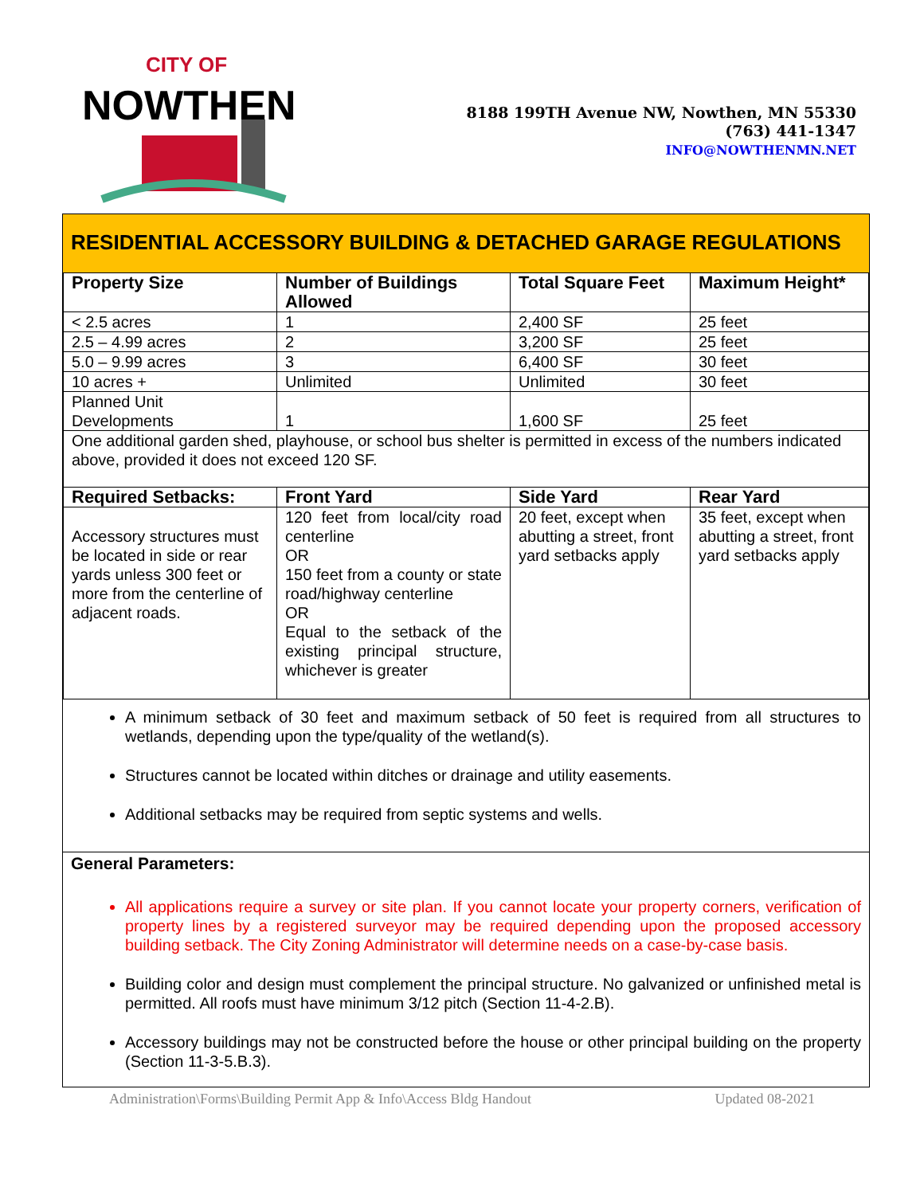CITY OF
NOWTHEN
8188 199TH Avenue NW, Nowthen, MN 55330
(763) 441-1347
INFO@NOWTHENMN.NET
RESIDENTIAL ACCESSORY BUILDING & DETACHED GARAGE REGULATIONS
| Property Size | Number of Buildings Allowed | Total Square Feet | Maximum Height* |
| --- | --- | --- | --- |
| < 2.5 acres | 1 | 2,400 SF | 25 feet |
| 2.5 – 4.99 acres | 2 | 3,200 SF | 25 feet |
| 5.0 – 9.99 acres | 3 | 6,400 SF | 30 feet |
| 10 acres + | Unlimited | Unlimited | 30 feet |
| Planned Unit Developments | 1 | 1,600 SF | 25 feet |
| One additional garden shed, playhouse, or school bus shelter is permitted in excess of the numbers indicated above, provided it does not exceed 120 SF. | | | |
| Required Setbacks: | Front Yard | Side Yard | Rear Yard |
| Accessory structures must be located in side or rear yards unless 300 feet or more from the centerline of adjacent roads. | 120 feet from local/city road centerline OR 150 feet from a county or state road/highway centerline OR Equal to the setback of the existing principal structure, whichever is greater | 20 feet, except when abutting a street, front yard setbacks apply | 35 feet, except when abutting a street, front yard setbacks apply |
A minimum setback of 30 feet and maximum setback of 50 feet is required from all structures to wetlands, depending upon the type/quality of the wetland(s).
Structures cannot be located within ditches or drainage and utility easements.
Additional setbacks may be required from septic systems and wells.
General Parameters:
All applications require a survey or site plan. If you cannot locate your property corners, verification of property lines by a registered surveyor may be required depending upon the proposed accessory building setback. The City Zoning Administrator will determine needs on a case-by-case basis.
Building color and design must complement the principal structure. No galvanized or unfinished metal is permitted. All roofs must have minimum 3/12 pitch (Section 11-4-2.B).
Accessory buildings may not be constructed before the house or other principal building on the property (Section 11-3-5.B.3).
Administration\Forms\Building Permit App & Info\Access Bldg Handout Updated 08-2021